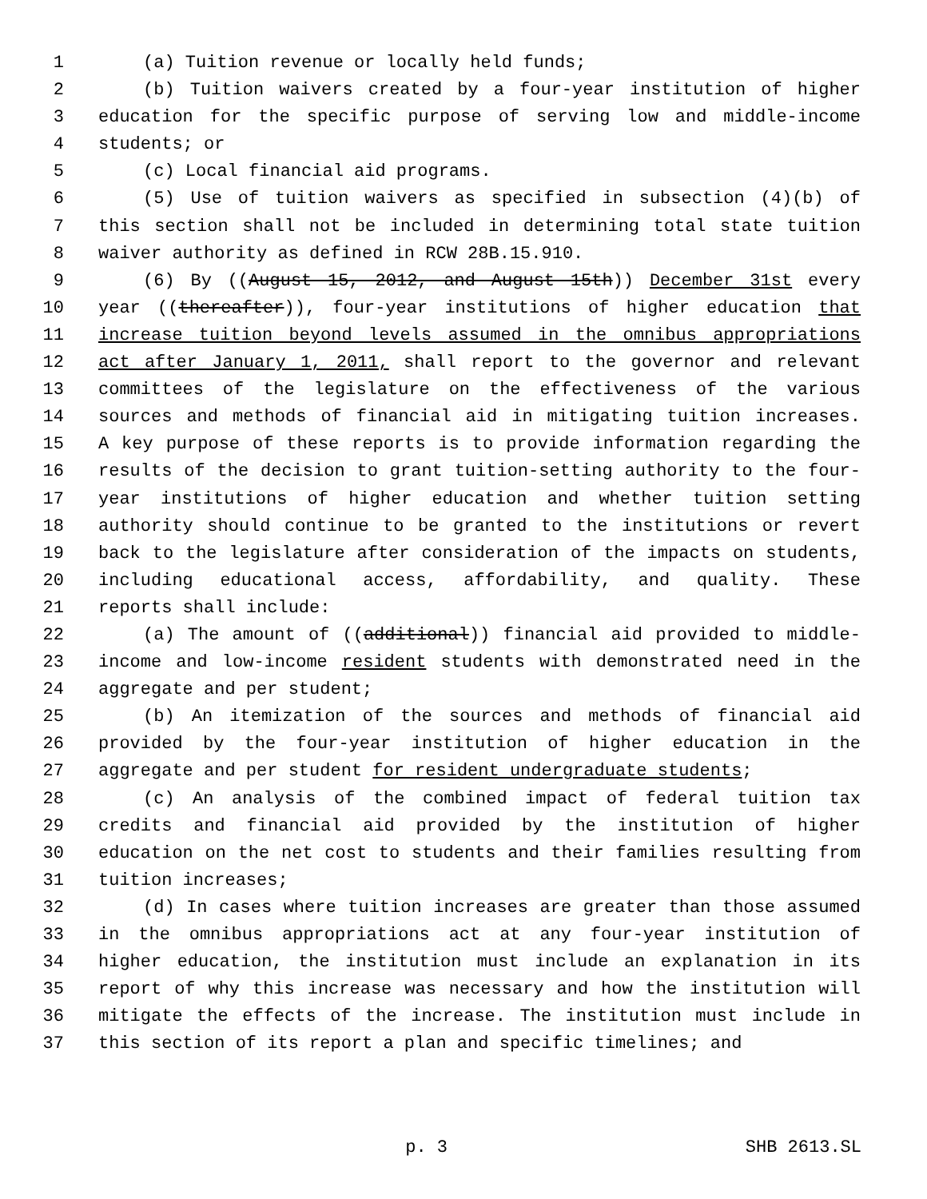1 (a) Tuition revenue or locally held funds;
2 (b) Tuition waivers created by a four-year institution of higher
3 education for the specific purpose of serving low and middle-income
4 students; or
5 (c) Local financial aid programs.
6 (5) Use of tuition waivers as specified in subsection (4)(b) of
7 this section shall not be included in determining total state tuition
8 waiver authority as defined in RCW 28B.15.910.
9 (6) By ((August 15, 2012, and August 15th)) December 31st every
10 year ((thereafter)), four-year institutions of higher education that
11 increase tuition beyond levels assumed in the omnibus appropriations
12 act after January 1, 2011, shall report to the governor and relevant
13 committees of the legislature on the effectiveness of the various
14 sources and methods of financial aid in mitigating tuition increases.
15 A key purpose of these reports is to provide information regarding the
16 results of the decision to grant tuition-setting authority to the four-
17 year institutions of higher education and whether tuition setting
18 authority should continue to be granted to the institutions or revert
19 back to the legislature after consideration of the impacts on students,
20 including educational access, affordability, and quality. These
21 reports shall include:
22 (a) The amount of ((additional)) financial aid provided to middle-
23 income and low-income resident students with demonstrated need in the
24 aggregate and per student;
25 (b) An itemization of the sources and methods of financial aid
26 provided by the four-year institution of higher education in the
27 aggregate and per student for resident undergraduate students;
28 (c) An analysis of the combined impact of federal tuition tax
29 credits and financial aid provided by the institution of higher
30 education on the net cost to students and their families resulting from
31 tuition increases;
32 (d) In cases where tuition increases are greater than those assumed
33 in the omnibus appropriations act at any four-year institution of
34 higher education, the institution must include an explanation in its
35 report of why this increase was necessary and how the institution will
36 mitigate the effects of the increase. The institution must include in
37 this section of its report a plan and specific timelines; and
p. 3 SHB 2613.SL